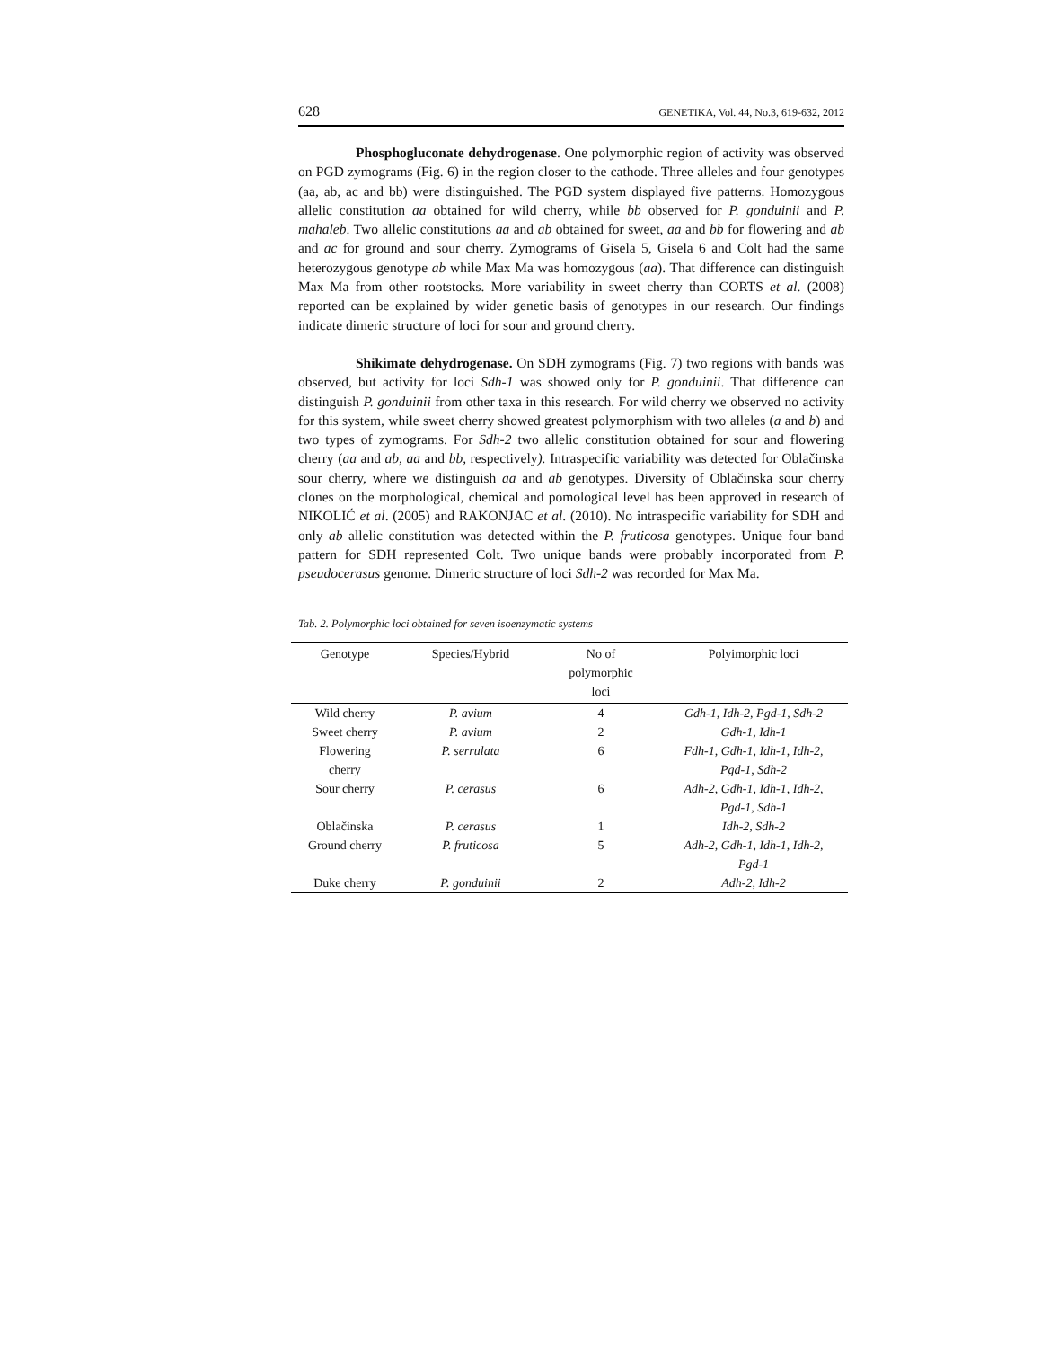628 GENETIKA, Vol. 44, No.3, 619-632, 2012
Phosphogluconate dehydrogenase. One polymorphic region of activity was observed on PGD zymograms (Fig. 6) in the region closer to the cathode. Three alleles and four genotypes (aa, ab, ac and bb) were distinguished. The PGD system displayed five patterns. Homozygous allelic constitution aa obtained for wild cherry, while bb observed for P. gonduinii and P. mahaleb. Two allelic constitutions aa and ab obtained for sweet, aa and bb for flowering and ab and ac for ground and sour cherry. Zymograms of Gisela 5, Gisela 6 and Colt had the same heterozygous genotype ab while Max Ma was homozygous (aa). That difference can distinguish Max Ma from other rootstocks. More variability in sweet cherry than CORTS et al. (2008) reported can be explained by wider genetic basis of genotypes in our research. Our findings indicate dimeric structure of loci for sour and ground cherry.
Shikimate dehydrogenase. On SDH zymograms (Fig. 7) two regions with bands was observed, but activity for loci Sdh-1 was showed only for P. gonduinii. That difference can distinguish P. gonduinii from other taxa in this research. For wild cherry we observed no activity for this system, while sweet cherry showed greatest polymorphism with two alleles (a and b) and two types of zymograms. For Sdh-2 two allelic constitution obtained for sour and flowering cherry (aa and ab, aa and bb, respectively). Intraspecific variability was detected for Oblačinska sour cherry, where we distinguish aa and ab genotypes. Diversity of Oblačinska sour cherry clones on the morphological, chemical and pomological level has been approved in research of NIKOLIĆ et al. (2005) and RAKONJAC et al. (2010). No intraspecific variability for SDH and only ab allelic constitution was detected within the P. fruticosa genotypes. Unique four band pattern for SDH represented Colt. Two unique bands were probably incorporated from P. pseudocerasus genome. Dimeric structure of loci Sdh-2 was recorded for Max Ma.
Tab. 2. Polymorphic loci obtained for seven isoenzymatic systems
| Genotype | Species/Hybrid | No of polymorphic loci | Polyimorphic loci |
| --- | --- | --- | --- |
| Wild cherry | P. avium | 4 | Gdh-1, Idh-2, Pgd-1, Sdh-2 |
| Sweet cherry | P. avium | 2 | Gdh-1, Idh-1 |
| Flowering cherry | P. serrulata | 6 | Fdh-1, Gdh-1, Idh-1, Idh-2, Pgd-1, Sdh-2 |
| Sour cherry | P. cerasus | 6 | Adh-2, Gdh-1, Idh-1, Idh-2, Pgd-1, Sdh-1 |
| Oblačinska | P. cerasus | 1 | Idh-2, Sdh-2 |
| Ground cherry | P. fruticosa | 5 | Adh-2, Gdh-1, Idh-1, Idh-2, Pgd-1 |
| Duke cherry | P. gonduinii | 2 | Adh-2, Idh-2 |